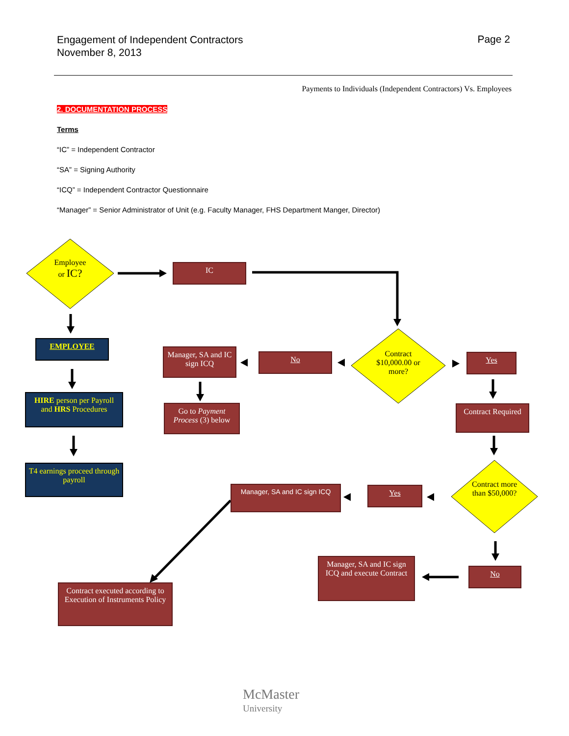Engagement of Independent Contractors
November 8, 2013
Page 2
Payments to Individuals (Independent Contractors) Vs. Employees
2. DOCUMENTATION PROCESS
Terms
“IC” = Independent Contractor
“SA” = Signing Authority
“ICQ” = Independent Contractor Questionnaire
“Manager” = Senior Administrator of Unit (e.g. Faculty Manager, FHS Department Manger, Director)
Employee
or IC?
IC
EMPLOYEE
HIRE person per Payroll and HRS Procedures
T4 earnings proceed through payroll
Manager, SA and IC sign ICQ
No
Contract $10,000.00 or more?
Yes
Go to Payment Process (3) below
Contract Required
Contract more than $50,000?
Manager, SA and IC sign ICQ
Yes
Manager, SA and IC sign ICQ and execute Contract
No
Contract executed according to Execution of Instruments Policy
McMaster
University